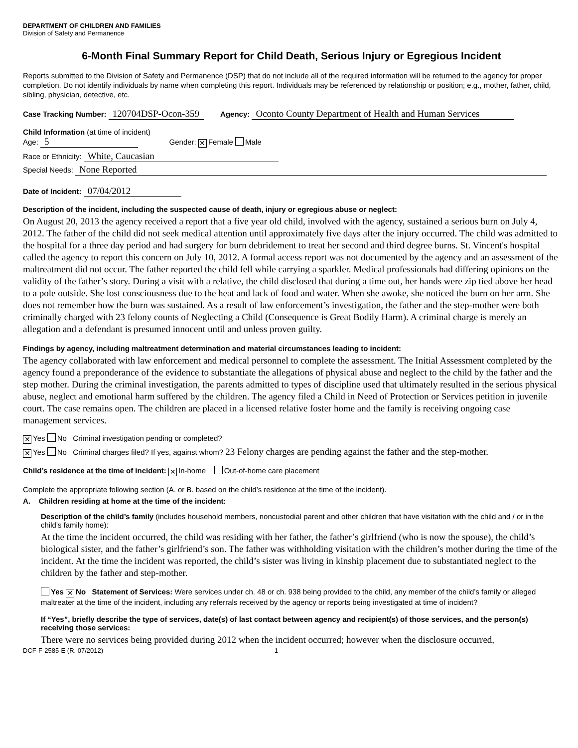DEPARTMENT OF CHILDREN AND FAMILIES
Division of Safety and Permanence
6-Month Final Summary Report for Child Death, Serious Injury or Egregious Incident
Reports submitted to the Division of Safety and Permanence (DSP) that do not include all of the required information will be returned to the agency for proper completion. Do not identify individuals by name when completing this report. Individuals may be referenced by relationship or position; e.g., mother, father, child, sibling, physician, detective, etc.
Case Tracking Number: 120704DSP-Ocon-359 Agency: Oconto County Department of Health and Human Services
Child Information (at time of incident)
Age: 5 Gender: ✕ Female Male
Race or Ethnicity: White, Caucasian
Special Needs: None Reported
Date of Incident: 07/04/2012
Description of the incident, including the suspected cause of death, injury or egregious abuse or neglect:
On August 20, 2013 the agency received a report that a five year old child, involved with the agency, sustained a serious burn on July 4, 2012. The father of the child did not seek medical attention until approximately five days after the injury occurred. The child was admitted to the hospital for a three day period and had surgery for burn debridement to treat her second and third degree burns. St. Vincent's hospital called the agency to report this concern on July 10, 2012. A formal access report was not documented by the agency and an assessment of the maltreatment did not occur. The father reported the child fell while carrying a sparkler. Medical professionals had differing opinions on the validity of the father’s story. During a visit with a relative, the child disclosed that during a time out, her hands were zip tied above her head to a pole outside. She lost consciousness due to the heat and lack of food and water. When she awoke, she noticed the burn on her arm. She does not remember how the burn was sustained. As a result of law enforcement’s investigation, the father and the step-mother were both criminally charged with 23 felony counts of Neglecting a Child (Consequence is Great Bodily Harm). A criminal charge is merely an allegation and a defendant is presumed innocent until and unless proven guilty.
Findings by agency, including maltreatment determination and material circumstances leading to incident:
The agency collaborated with law enforcement and medical personnel to complete the assessment. The Initial Assessment completed by the agency found a preponderance of the evidence to substantiate the allegations of physical abuse and neglect to the child by the father and the step mother. During the criminal investigation, the parents admitted to types of discipline used that ultimately resulted in the serious physical abuse, neglect and emotional harm suffered by the children. The agency filed a Child in Need of Protection or Services petition in juvenile court. The case remains open. The children are placed in a licensed relative foster home and the family is receiving ongoing case management services.
✕ Yes No Criminal investigation pending or completed?
✕ Yes No Criminal charges filed? If yes, against whom? 23 Felony charges are pending against the father and the step-mother.
Child’s residence at the time of incident: ✕ In-home Out-of-home care placement
Complete the appropriate following section (A. or B. based on the child’s residence at the time of the incident).
A. Children residing at home at the time of the incident:
Description of the child’s family (includes household members, noncustodial parent and other children that have visitation with the child and / or in the child’s family home):
At the time the incident occurred, the child was residing with her father, the father’s girlfriend (who is now the spouse), the child’s biological sister, and the father’s girlfriend’s son. The father was withholding visitation with the children’s mother during the time of the incident. At the time the incident was reported, the child’s sister was living in kinship placement due to substantiated neglect to the children by the father and step-mother.
Yes ✕ No Statement of Services: Were services under ch. 48 or ch. 938 being provided to the child, any member of the child’s family or alleged maltreater at the time of the incident, including any referrals received by the agency or reports being investigated at time of incident?
If “Yes”, briefly describe the type of services, date(s) of last contact between agency and recipient(s) of those services, and the person(s) receiving those services:
There were no services being provided during 2012 when the incident occurred; however when the disclosure occurred,
DCF-F-2585-E (R. 07/2012) 1